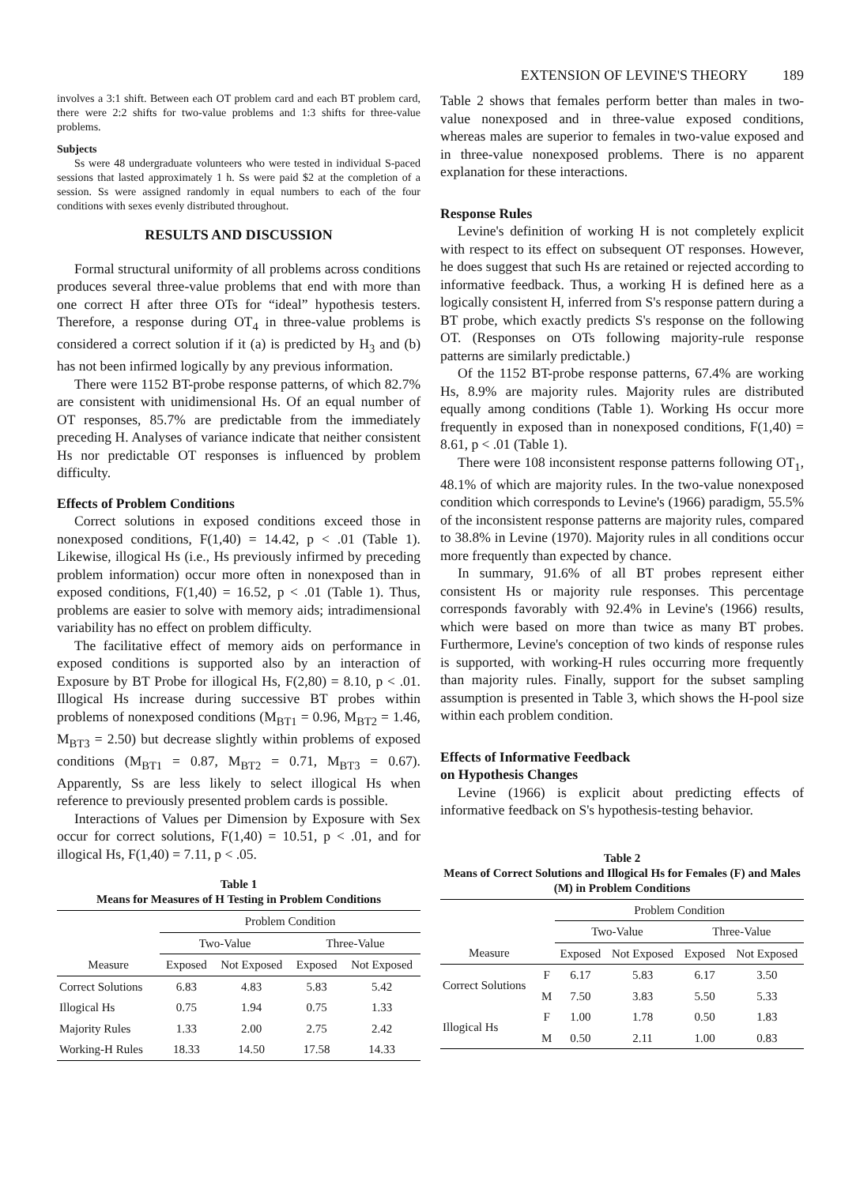EXTENSION OF LEVINE'S THEORY 189
involves a 3:1 shift. Between each OT problem card and each BT problem card, there were 2:2 shifts for two-value problems and 1:3 shifts for three-value problems.
Subjects
Ss were 48 undergraduate volunteers who were tested in individual S-paced sessions that lasted approximately 1 h. Ss were paid $2 at the completion of a session. Ss were assigned randomly in equal numbers to each of the four conditions with sexes evenly distributed throughout.
RESULTS AND DISCUSSION
Formal structural uniformity of all problems across conditions produces several three-value problems that end with more than one correct H after three OTs for “ideal” hypothesis testers. Therefore, a response during OT<sub>4</sub> in three-value problems is considered a correct solution if it (a) is predicted by H<sub>3</sub> and (b) has not been infirmed logically by any previous information.
There were 1152 BT-probe response patterns, of which 82.7% are consistent with unidimensional Hs. Of an equal number of OT responses, 85.7% are predictable from the immediately preceding H. Analyses of variance indicate that neither consistent Hs nor predictable OT responses is influenced by problem difficulty.
Effects of Problem Conditions
Correct solutions in exposed conditions exceed those in nonexposed conditions, F(1,40) = 14.42, p < .01 (Table 1). Likewise, illogical Hs (i.e., Hs previously infirmed by preceding problem information) occur more often in nonexposed than in exposed conditions, F(1,40) = 16.52, p < .01 (Table 1). Thus, problems are easier to solve with memory aids; intradimensional variability has no effect on problem difficulty.
The facilitative effect of memory aids on performance in exposed conditions is supported also by an interaction of Exposure by BT Probe for illogical Hs, F(2,80) = 8.10, p < .01. Illogical Hs increase during successive BT probes within problems of nonexposed conditions (M<sub>BT1</sub> = 0.96, M<sub>BT2</sub> = 1.46, M<sub>BT3</sub> = 2.50) but decrease slightly within problems of exposed conditions (M<sub>BT1</sub> = 0.87, M<sub>BT2</sub> = 0.71, M<sub>BT3</sub> = 0.67). Apparently, Ss are less likely to select illogical Hs when reference to previously presented problem cards is possible.
Interactions of Values per Dimension by Exposure with Sex occur for correct solutions, F(1,40) = 10.51, p < .01, and for illogical Hs, F(1,40) = 7.11, p < .05.
Table 1
Means for Measures of H Testing in Problem Conditions
| | Problem Condition | | | |
| --- | --- | --- | --- | --- |
| | Two-Value | | Three-Value | |
| Measure | Exposed | Not Exposed | Exposed | Not Exposed |
| Correct Solutions | 6.83 | 4.83 | 5.83 | 5.42 |
| Illogical Hs | 0.75 | 1.94 | 0.75 | 1.33 |
| Majority Rules | 1.33 | 2.00 | 2.75 | 2.42 |
| Working-H Rules | 18.33 | 14.50 | 17.58 | 14.33 |
Table 2 shows that females perform better than males in two-value nonexposed and in three-value exposed conditions, whereas males are superior to females in two-value exposed and in three-value nonexposed problems. There is no apparent explanation for these interactions.
Response Rules
Levine's definition of working H is not completely explicit with respect to its effect on subsequent OT responses. However, he does suggest that such Hs are retained or rejected according to informative feedback. Thus, a working H is defined here as a logically consistent H, inferred from S's response pattern during a BT probe, which exactly predicts S's response on the following OT. (Responses on OTs following majority-rule response patterns are similarly predictable.)
Of the 1152 BT-probe response patterns, 67.4% are working Hs, 8.9% are majority rules. Majority rules are distributed equally among conditions (Table 1). Working Hs occur more frequently in exposed than in nonexposed conditions, F(1,40) = 8.61, p < .01 (Table 1).
There were 108 inconsistent response patterns following OT<sub>1</sub>, 48.1% of which are majority rules. In the two-value nonexposed condition which corresponds to Levine's (1966) paradigm, 55.5% of the inconsistent response patterns are majority rules, compared to 38.8% in Levine (1970). Majority rules in all conditions occur more frequently than expected by chance.
In summary, 91.6% of all BT probes represent either consistent Hs or majority rule responses. This percentage corresponds favorably with 92.4% in Levine's (1966) results, which were based on more than twice as many BT probes. Furthermore, Levine's conception of two kinds of response rules is supported, with working-H rules occurring more frequently than majority rules. Finally, support for the subset sampling assumption is presented in Table 3, which shows the H-pool size within each problem condition.
Effects of Informative Feedback
on Hypothesis Changes
Levine (1966) is explicit about predicting effects of informative feedback on S's hypothesis-testing behavior.
Table 2
Means of Correct Solutions and Illogical Hs for Females (F) and Males (M) in Problem Conditions
| | | Problem Condition | | | |
| --- | --- | --- | --- | --- | --- |
| | | Two-Value | | Three-Value | |
| Measure | | Exposed | Not Exposed | Exposed | Not Exposed |
| Correct Solutions | F | 6.17 | 5.83 | 6.17 | 3.50 |
| | M | 7.50 | 3.83 | 5.50 | 5.33 |
| Illogical Hs | F | 1.00 | 1.78 | 0.50 | 1.83 |
| | M | 0.50 | 2.11 | 1.00 | 0.83 |